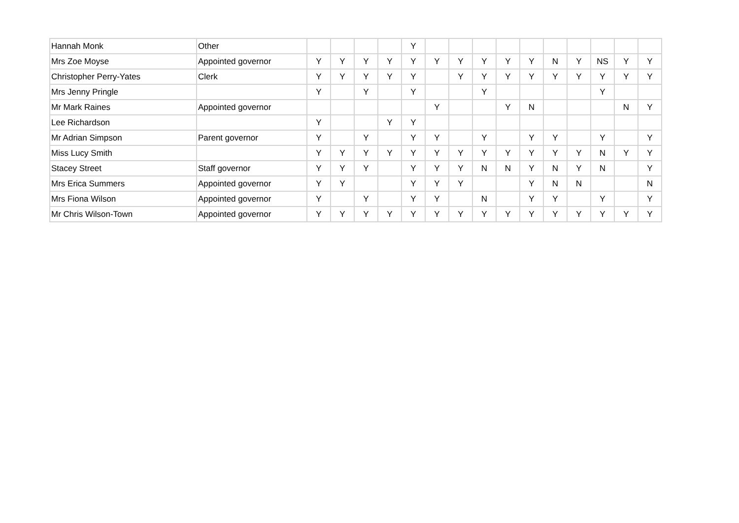| Hannah Monk | Other | | | | | Y | | | | | | | | | | |
| Mrs Zoe Moyse | Appointed governor | Y | Y | Y | Y | Y | Y | Y | Y | Y | Y | N | Y | NS | Y | Y |
| Christopher Perry-Yates | Clerk | Y | Y | Y | Y | Y | | Y | Y | Y | Y | Y | Y | Y | Y | Y |
| Mrs Jenny Pringle | | Y | | Y | | Y | | | Y | | | | | Y | | |
| Mr Mark Raines | Appointed governor | | | | | | Y | | | Y | N | | | | N | Y |
| Lee Richardson | | Y | | | Y | Y | | | | | | | | | | |
| Mr Adrian Simpson | Parent governor | Y | | Y | | Y | Y | | Y | | Y | Y | | Y | | Y |
| Miss Lucy Smith | | Y | Y | Y | Y | Y | Y | Y | Y | Y | Y | Y | Y | N | Y | Y |
| Stacey Street | Staff governor | Y | Y | Y | | Y | Y | Y | N | N | Y | N | Y | N | | Y |
| Mrs Erica Summers | Appointed governor | Y | Y | | | Y | Y | Y | | | Y | N | N | | | N |
| Mrs Fiona Wilson | Appointed governor | Y | | Y | | Y | Y | | N | | Y | Y | | Y | | Y |
| Mr Chris Wilson-Town | Appointed governor | Y | Y | Y | Y | Y | Y | Y | Y | Y | Y | Y | Y | Y | Y | Y |